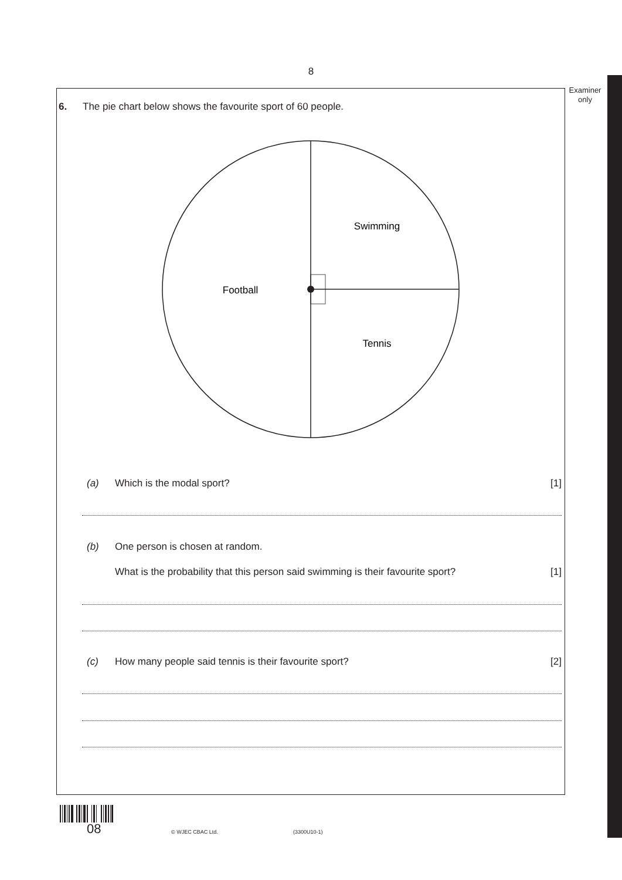8
Examiner
only
6. The pie chart below shows the favourite sport of 60 people.
Swimming
Football
Tennis
(a) Which is the modal sport? [1]
(b) One person is chosen at random.
What is the probability that this person said swimming is their favourite sport? [1]
(c) How many people said tennis is their favourite sport? [2]
08 © WJEC CBAC Ltd. (3300U10-1)